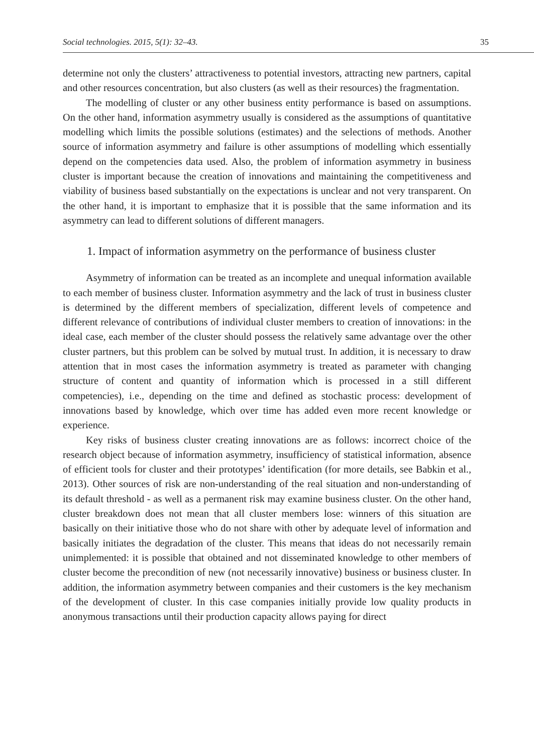Social technologies. 2015, 5(1): 32–43. 35
determine not only the clusters’ attractiveness to potential investors, attracting new partners, capital and other resources concentration, but also clusters (as well as their resources) the fragmentation.
The modelling of cluster or any other business entity performance is based on assumptions. On the other hand, information asymmetry usually is considered as the assumptions of quantitative modelling which limits the possible solutions (estimates) and the selections of methods. Another source of information asymmetry and failure is other assumptions of modelling which essentially depend on the competencies data used. Also, the problem of information asymmetry in business cluster is important because the creation of innovations and maintaining the competitiveness and viability of business based substantially on the expectations is unclear and not very transparent. On the other hand, it is important to emphasize that it is possible that the same information and its asymmetry can lead to different solutions of different managers.
1. Impact of information asymmetry on the performance of business cluster
Asymmetry of information can be treated as an incomplete and unequal information available to each member of business cluster. Information asymmetry and the lack of trust in business cluster is determined by the different members of specialization, different levels of competence and different relevance of contributions of individual cluster members to creation of innovations: in the ideal case, each member of the cluster should possess the relatively same advantage over the other cluster partners, but this problem can be solved by mutual trust. In addition, it is necessary to draw attention that in most cases the information asymmetry is treated as parameter with changing structure of content and quantity of information which is processed in a still different competencies), i.e., depending on the time and defined as stochastic process: development of innovations based by knowledge, which over time has added even more recent knowledge or experience.
Key risks of business cluster creating innovations are as follows: incorrect choice of the research object because of information asymmetry, insufficiency of statistical information, absence of efficient tools for cluster and their prototypes’ identification (for more details, see Babkin et al., 2013). Other sources of risk are non-understanding of the real situation and non-understanding of its default threshold - as well as a permanent risk may examine business cluster. On the other hand, cluster breakdown does not mean that all cluster members lose: winners of this situation are basically on their initiative those who do not share with other by adequate level of information and basically initiates the degradation of the cluster. This means that ideas do not necessarily remain unimplemented: it is possible that obtained and not disseminated knowledge to other members of cluster become the precondition of new (not necessarily innovative) business or business cluster. In addition, the information asymmetry between companies and their customers is the key mechanism of the development of cluster. In this case companies initially provide low quality products in anonymous transactions until their production capacity allows paying for direct